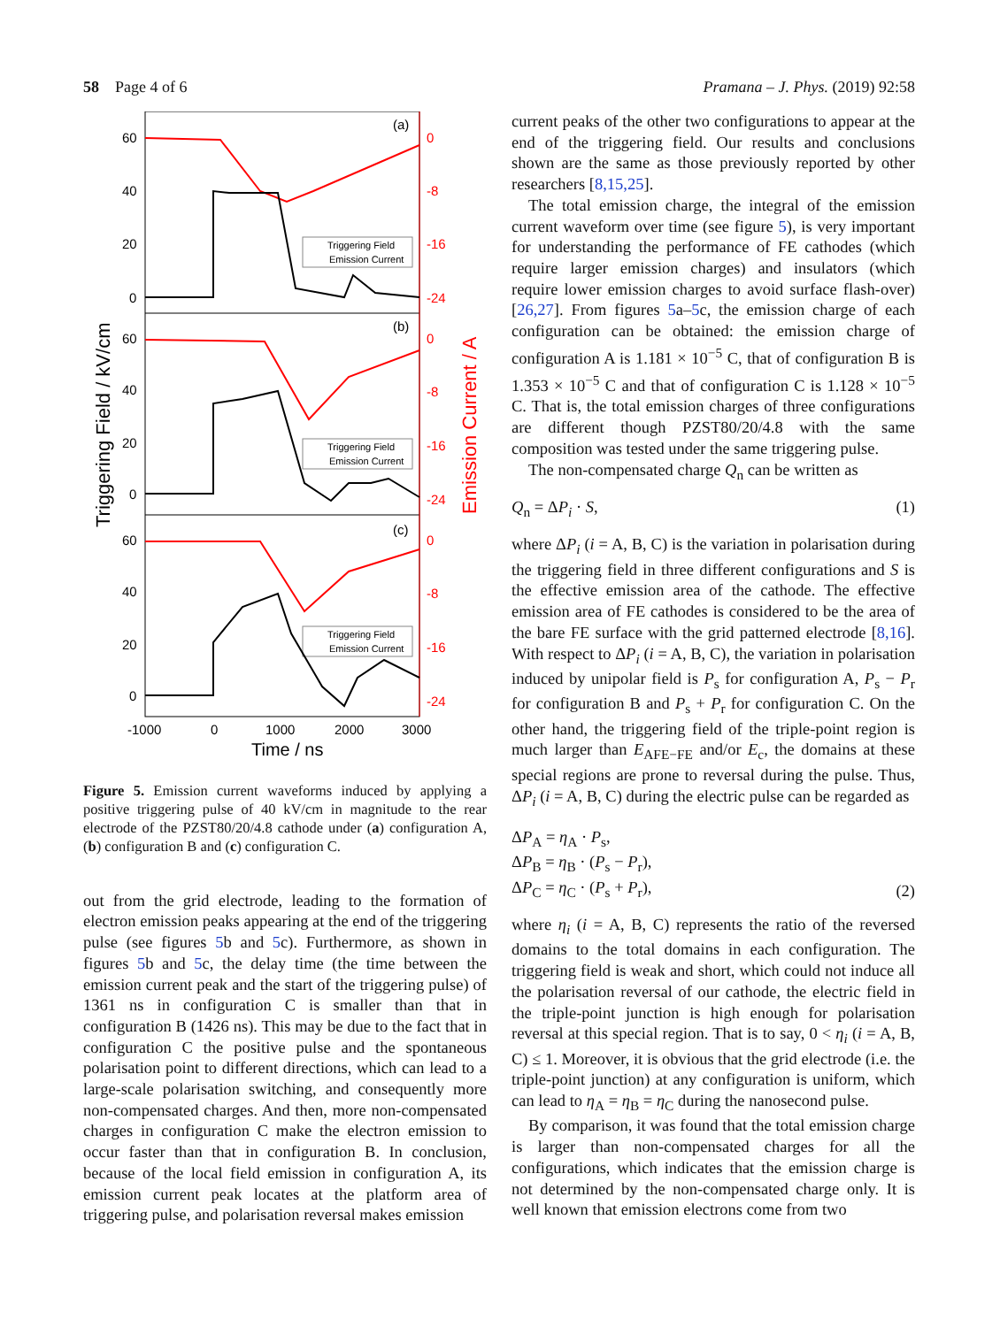58 Page 4 of 6 Pramana – J. Phys. (2019) 92:58
(a)
(b)
(c)
60
40
20
0
60
40
20
0
60
40
20
0
0
-8
-16
-24
0
-8
-16
-24
0
-8
-16
-24
-1000
0
1000
2000
3000
Time / ns
Triggering Field / kV/cm
Emission Current / A
Triggering Field
Emission Current
Triggering Field
Emission Current
Triggering Field
Emission Current
Figure 5. Emission current waveforms induced by applying a positive triggering pulse of 40 kV/cm in magnitude to the rear electrode of the PZST80/20/4.8 cathode under (a) configuration A, (b) configuration B and (c) configuration C.
out from the grid electrode, leading to the formation of electron emission peaks appearing at the end of the triggering pulse (see figures 5b and 5c). Furthermore, as shown in figures 5b and 5c, the delay time (the time between the emission current peak and the start of the triggering pulse) of 1361 ns in configuration C is smaller than that in configuration B (1426 ns). This may be due to the fact that in configuration C the positive pulse and the spontaneous polarisation point to different directions, which can lead to a large-scale polarisation switching, and consequently more non-compensated charges. And then, more non-compensated charges in configuration C make the electron emission to occur faster than that in configuration B. In conclusion, because of the local field emission in configuration A, its emission current peak locates at the platform area of triggering pulse, and polarisation reversal makes emission
current peaks of the other two configurations to appear at the end of the triggering field. Our results and conclusions shown are the same as those previously reported by other researchers [8,15,25].
The total emission charge, the integral of the emission current waveform over time (see figure 5), is very important for understanding the performance of FE cathodes (which require larger emission charges) and insulators (which require lower emission charges to avoid surface flash-over) [26,27]. From figures 5a–5c, the emission charge of each configuration can be obtained: the emission charge of configuration A is 1.181 × 10<sup>−5</sup> C, that of configuration B is 1.353 × 10<sup>−5</sup> C and that of configuration C is 1.128 × 10<sup>−5</sup> C. That is, the total emission charges of three configurations are different though PZST80/20/4.8 with the same composition was tested under the same triggering pulse.
The non-compensated charge Q<sub>n</sub> can be written as
Q<sub>n</sub> = ΔP<sub>i</sub> · S, (1)
where ΔP<sub>i</sub> (i = A, B, C) is the variation in polarisation during the triggering field in three different configurations and S is the effective emission area of the cathode. The effective emission area of FE cathodes is considered to be the area of the bare FE surface with the grid patterned electrode [8,16]. With respect to ΔP<sub>i</sub> (i = A, B, C), the variation in polarisation induced by unipolar field is P<sub>s</sub> for configuration A, P<sub>s</sub> − P<sub>r</sub> for configuration B and P<sub>s</sub> + P<sub>r</sub> for configuration C. On the other hand, the triggering field of the triple-point region is much larger than E<sub>AFE−FE</sub> and/or E<sub>c</sub>, the domains at these special regions are prone to reversal during the pulse. Thus, ΔP<sub>i</sub> (i = A, B, C) during the electric pulse can be regarded as
ΔP<sub>A</sub> = η<sub>A</sub> · P<sub>s</sub>,
ΔP<sub>B</sub> = η<sub>B</sub> · (P<sub>s</sub> − P<sub>r</sub>),
ΔP<sub>C</sub> = η<sub>C</sub> · (P<sub>s</sub> + P<sub>r</sub>), (2)
where η<sub>i</sub> (i = A, B, C) represents the ratio of the reversed domains to the total domains in each configuration. The triggering field is weak and short, which could not induce all the polarisation reversal of our cathode, the electric field in the triple-point junction is high enough for polarisation reversal at this special region. That is to say, 0 < η<sub>i</sub> (i = A, B, C) ≤ 1. Moreover, it is obvious that the grid electrode (i.e. the triple-point junction) at any configuration is uniform, which can lead to η<sub>A</sub> = η<sub>B</sub> = η<sub>C</sub> during the nanosecond pulse.
By comparison, it was found that the total emission charge is larger than non-compensated charges for all the configurations, which indicates that the emission charge is not determined by the non-compensated charge only. It is well known that emission electrons come from two